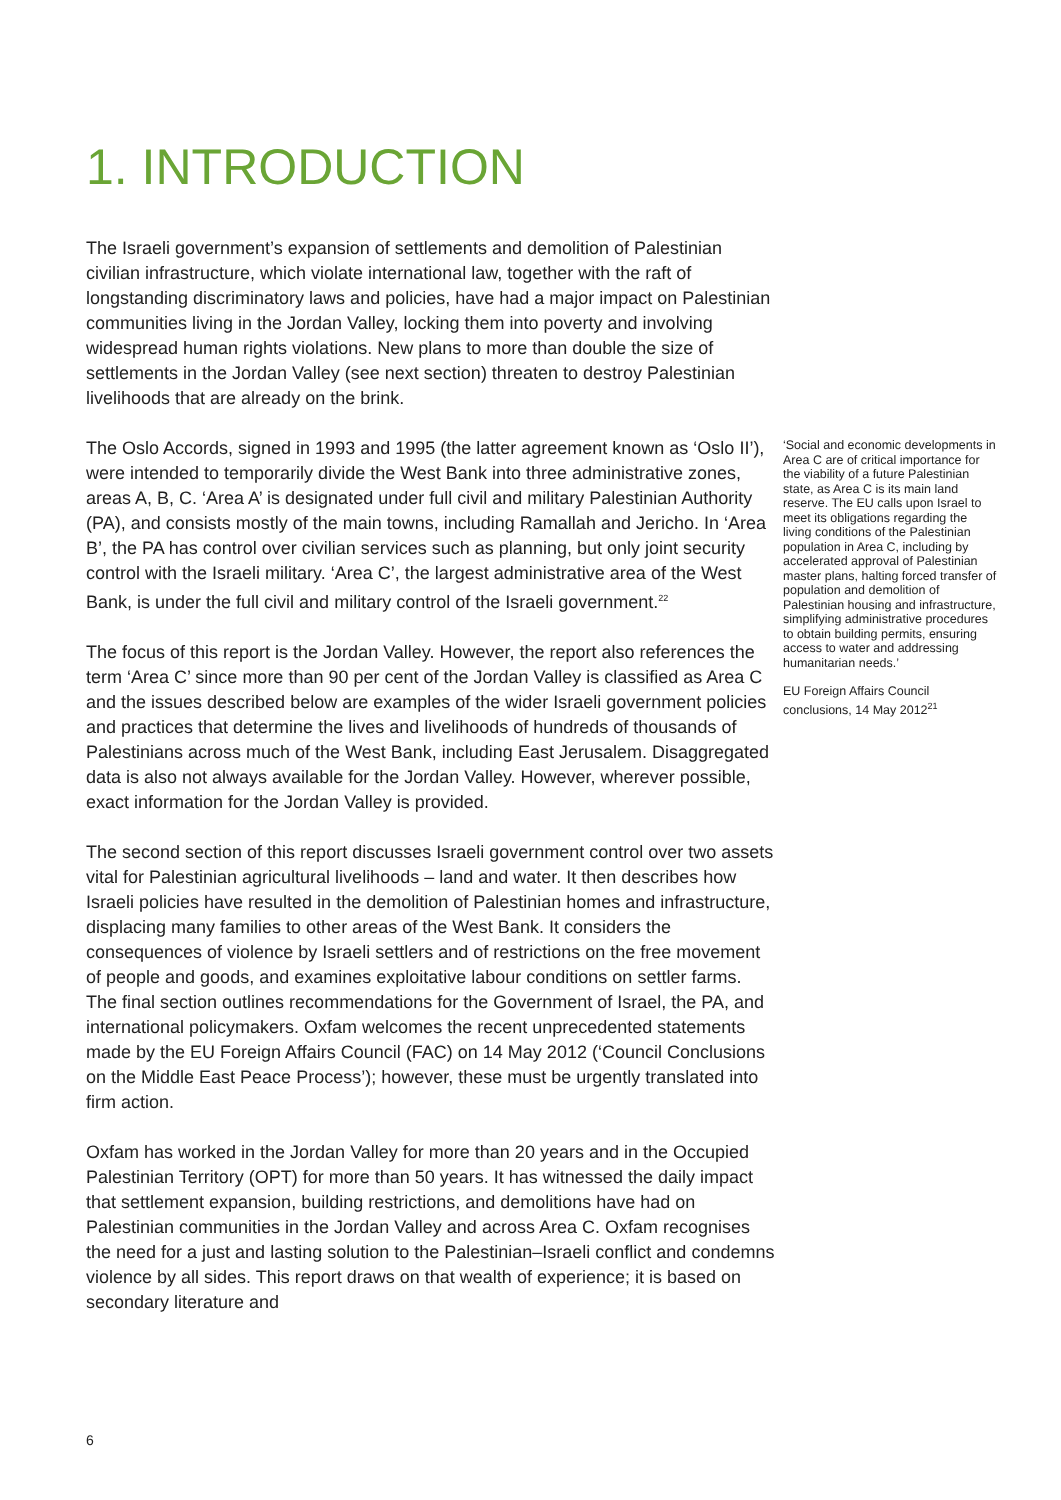1. INTRODUCTION
The Israeli government’s expansion of settlements and demolition of Palestinian civilian infrastructure, which violate international law, together with the raft of longstanding discriminatory laws and policies, have had a major impact on Palestinian communities living in the Jordan Valley, locking them into poverty and involving widespread human rights violations. New plans to more than double the size of settlements in the Jordan Valley (see next section) threaten to destroy Palestinian livelihoods that are already on the brink.
The Oslo Accords, signed in 1993 and 1995 (the latter agreement known as ‘Oslo II’), were intended to temporarily divide the West Bank into three administrative zones, areas A, B, C. ‘Area A’ is designated under full civil and military Palestinian Authority (PA), and consists mostly of the main towns, including Ramallah and Jericho. In ‘Area B’, the PA has control over civilian services such as planning, but only joint security control with the Israeli military. ‘Area C’, the largest administrative area of the West Bank, is under the full civil and military control of the Israeli government.<sup>22</sup>
The focus of this report is the Jordan Valley. However, the report also references the term ‘Area C’ since more than 90 per cent of the Jordan Valley is classified as Area C and the issues described below are examples of the wider Israeli government policies and practices that determine the lives and livelihoods of hundreds of thousands of Palestinians across much of the West Bank, including East Jerusalem. Disaggregated data is also not always available for the Jordan Valley. However, wherever possible, exact information for the Jordan Valley is provided.
The second section of this report discusses Israeli government control over two assets vital for Palestinian agricultural livelihoods – land and water. It then describes how Israeli policies have resulted in the demolition of Palestinian homes and infrastructure, displacing many families to other areas of the West Bank. It considers the consequences of violence by Israeli settlers and of restrictions on the free movement of people and goods, and examines exploitative labour conditions on settler farms. The final section outlines recommendations for the Government of Israel, the PA, and international policymakers. Oxfam welcomes the recent unprecedented statements made by the EU Foreign Affairs Council (FAC) on 14 May 2012 (‘Council Conclusions on the Middle East Peace Process’); however, these must be urgently translated into firm action.
Oxfam has worked in the Jordan Valley for more than 20 years and in the Occupied Palestinian Territory (OPT) for more than 50 years. It has witnessed the daily impact that settlement expansion, building restrictions, and demolitions have had on Palestinian communities in the Jordan Valley and across Area C. Oxfam recognises the need for a just and lasting solution to the Palestinian–Israeli conflict and condemns violence by all sides. This report draws on that wealth of experience; it is based on secondary literature and
‘Social and economic developments in Area C are of critical importance for the viability of a future Palestinian state, as Area C is its main land reserve. The EU calls upon Israel to meet its obligations regarding the living conditions of the Palestinian population in Area C, including by accelerated approval of Palestinian master plans, halting forced transfer of population and demolition of Palestinian housing and infrastructure, simplifying administrative procedures to obtain building permits, ensuring access to water and addressing humanitarian needs.’
EU Foreign Affairs Council conclusions, 14 May 2012<sup>21</sup>
6